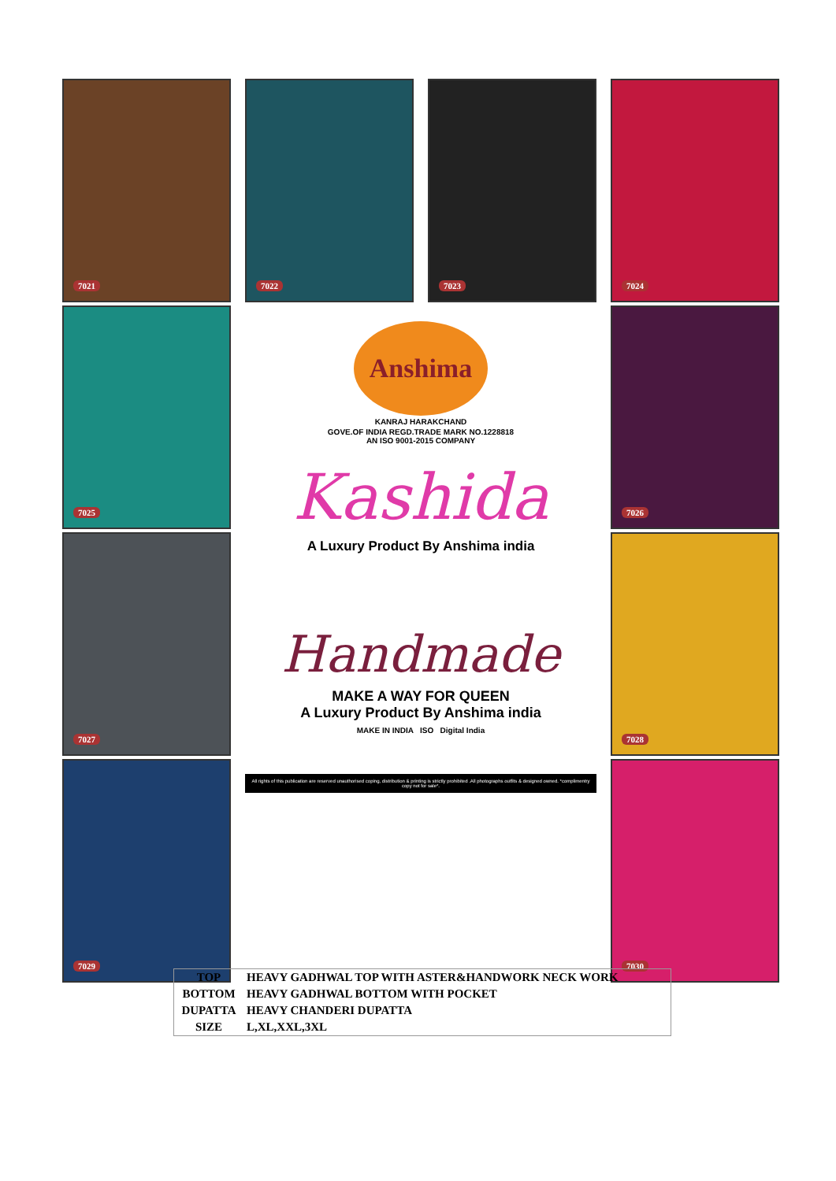7021
7022
7023
7024
7025
Anshima
KANRAJ HARAKCHAND
GOVE.OF INDIA REGD.TRADE MARK NO.1228818
AN ISO 9001-2015 COMPANY
Kashida
A Luxury Product By Anshima india
Handmade
MAKE A WAY FOR QUEEN
A Luxury Product By Anshima india
MAKE IN INDIA ISO Digital India
All rights of this publication are reserved unauthorised coping, distribution & printing is strictly prohibited .All photographs outfits & designed owned. *complimentry copy not for sale*.
7026
7027
7028
7029
7030
| TOP | HEAVY GADHWAL TOP WITH ASTER&HANDWORK NECK WORK |
| BOTTOM | HEAVY GADHWAL BOTTOM WITH POCKET |
| DUPATTA | HEAVY CHANDERI DUPATTA |
| SIZE | L,XL,XXL,3XL |